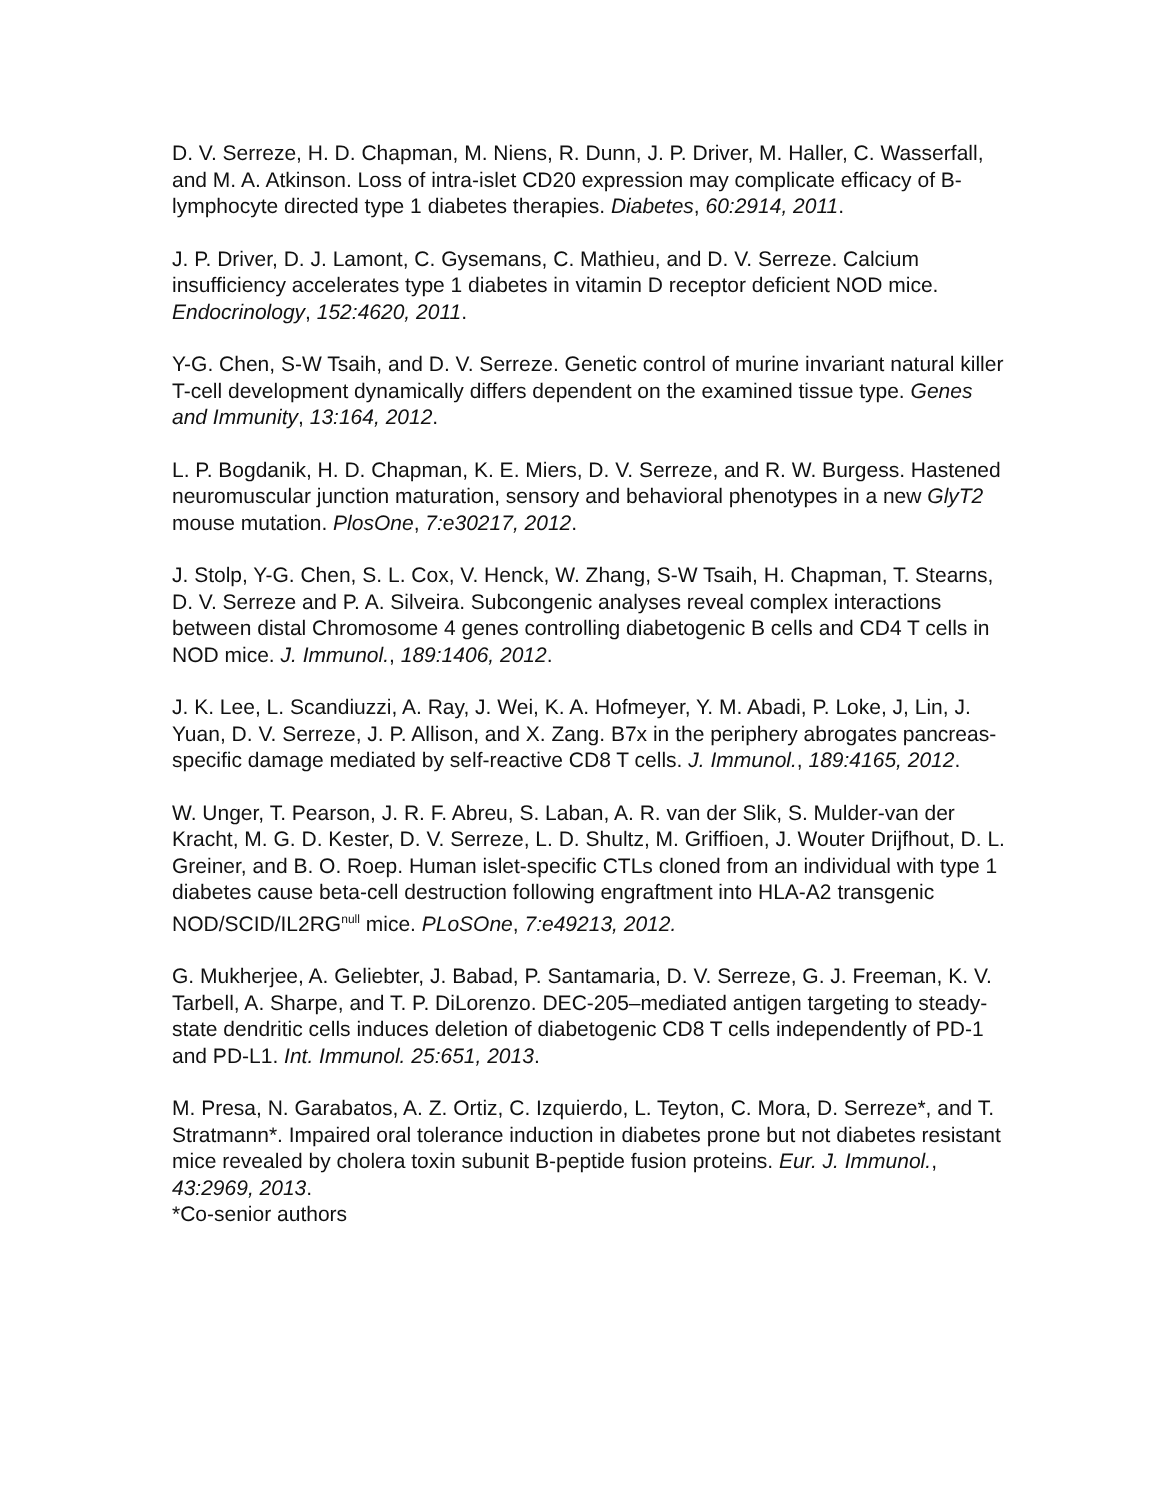D. V. Serreze, H. D. Chapman, M. Niens, R. Dunn, J. P. Driver, M. Haller, C. Wasserfall, and M. A. Atkinson. Loss of intra-islet CD20 expression may complicate efficacy of B-lymphocyte directed type 1 diabetes therapies. Diabetes, 60:2914, 2011.
J. P. Driver, D. J. Lamont, C. Gysemans, C. Mathieu, and D. V. Serreze. Calcium insufficiency accelerates type 1 diabetes in vitamin D receptor deficient NOD mice. Endocrinology, 152:4620, 2011.
Y-G. Chen, S-W Tsaih, and D. V. Serreze. Genetic control of murine invariant natural killer T-cell development dynamically differs dependent on the examined tissue type. Genes and Immunity, 13:164, 2012.
L. P. Bogdanik, H. D. Chapman, K. E. Miers, D. V. Serreze, and R. W. Burgess. Hastened neuromuscular junction maturation, sensory and behavioral phenotypes in a new GlyT2 mouse mutation. PlosOne, 7:e30217, 2012.
J. Stolp, Y-G. Chen, S. L. Cox, V. Henck, W. Zhang, S-W Tsaih, H. Chapman, T. Stearns, D. V. Serreze and P. A. Silveira. Subcongenic analyses reveal complex interactions between distal Chromosome 4 genes controlling diabetogenic B cells and CD4 T cells in NOD mice. J. Immunol., 189:1406, 2012.
J. K. Lee, L. Scandiuzzi, A. Ray, J. Wei, K. A. Hofmeyer, Y. M. Abadi, P. Loke, J, Lin, J. Yuan, D. V. Serreze, J. P. Allison, and X. Zang. B7x in the periphery abrogates pancreas-specific damage mediated by self-reactive CD8 T cells. J. Immunol., 189:4165, 2012.
W. Unger, T. Pearson, J. R. F. Abreu, S. Laban, A. R. van der Slik, S. Mulder-van der Kracht, M. G. D. Kester, D. V. Serreze, L. D. Shultz, M. Griffioen, J. Wouter Drijfhout, D. L. Greiner, and B. O. Roep. Human islet-specific CTLs cloned from an individual with type 1 diabetes cause beta-cell destruction following engraftment into HLA-A2 transgenic NOD/SCID/IL2RG<sup>null</sup> mice. PLoSOne, 7:e49213, 2012.
G. Mukherjee, A. Geliebter, J. Babad, P. Santamaria, D. V. Serreze, G. J. Freeman, K. V. Tarbell, A. Sharpe, and T. P. DiLorenzo. DEC-205–mediated antigen targeting to steady-state dendritic cells induces deletion of diabetogenic CD8 T cells independently of PD-1 and PD-L1. Int. Immunol. 25:651, 2013.
M. Presa, N. Garabatos, A. Z. Ortiz, C. Izquierdo, L. Teyton, C. Mora, D. Serreze*, and T. Stratmann*. Impaired oral tolerance induction in diabetes prone but not diabetes resistant mice revealed by cholera toxin subunit B-peptide fusion proteins. Eur. J. Immunol., 43:2969, 2013.
*Co-senior authors